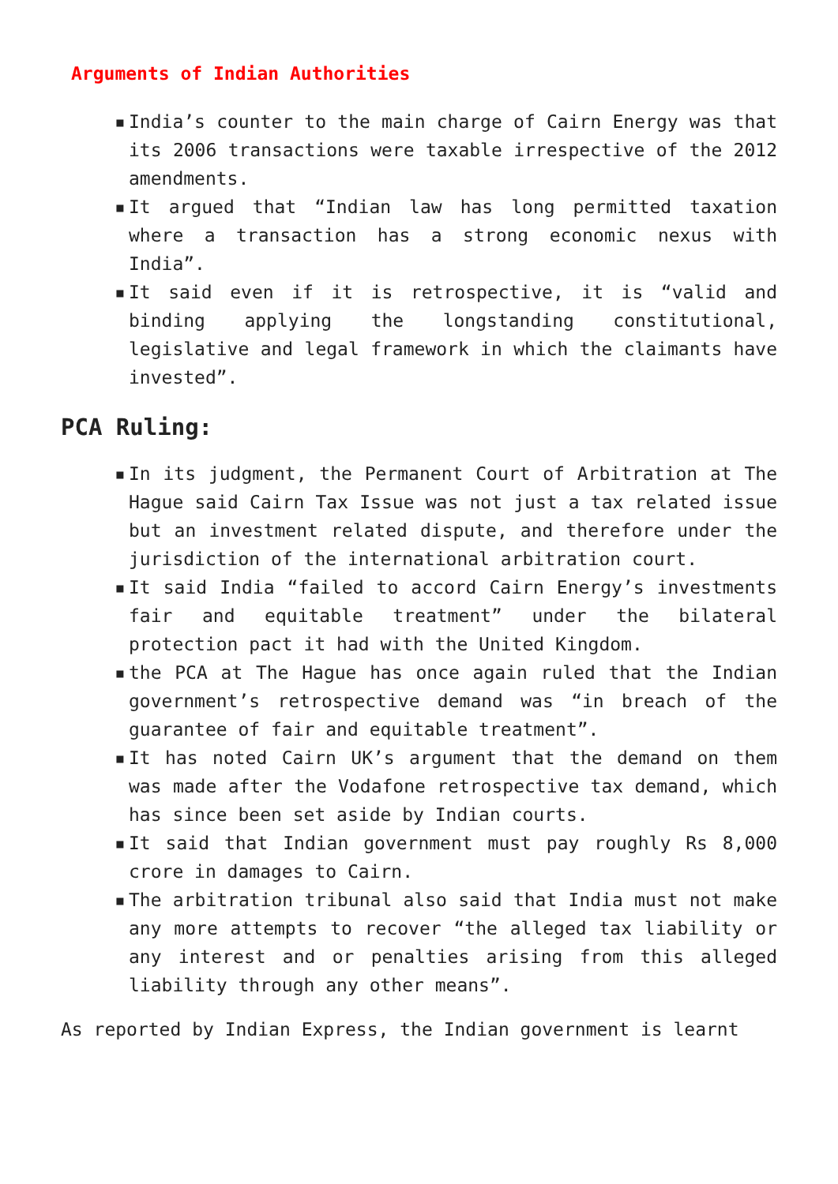Arguments of Indian Authorities
▪ India’s counter to the main charge of Cairn Energy was that its 2006 transactions were taxable irrespective of the 2012 amendments.
▪ It argued that “Indian law has long permitted taxation where a transaction has a strong economic nexus with India”.
▪ It said even if it is retrospective, it is “valid and binding applying the longstanding constitutional, legislative and legal framework in which the claimants have invested”.
PCA Ruling:
▪ In its judgment, the Permanent Court of Arbitration at The Hague said Cairn Tax Issue was not just a tax related issue but an investment related dispute, and therefore under the jurisdiction of the international arbitration court.
▪ It said India “failed to accord Cairn Energy’s investments fair and equitable treatment” under the bilateral protection pact it had with the United Kingdom.
▪ the PCA at The Hague has once again ruled that the Indian government’s retrospective demand was “in breach of the guarantee of fair and equitable treatment”.
▪ It has noted Cairn UK’s argument that the demand on them was made after the Vodafone retrospective tax demand, which has since been set aside by Indian courts.
▪ It said that Indian government must pay roughly Rs 8,000 crore in damages to Cairn.
▪ The arbitration tribunal also said that India must not make any more attempts to recover “the alleged tax liability or any interest and or penalties arising from this alleged liability through any other means”.
As reported by Indian Express, the Indian government is learnt